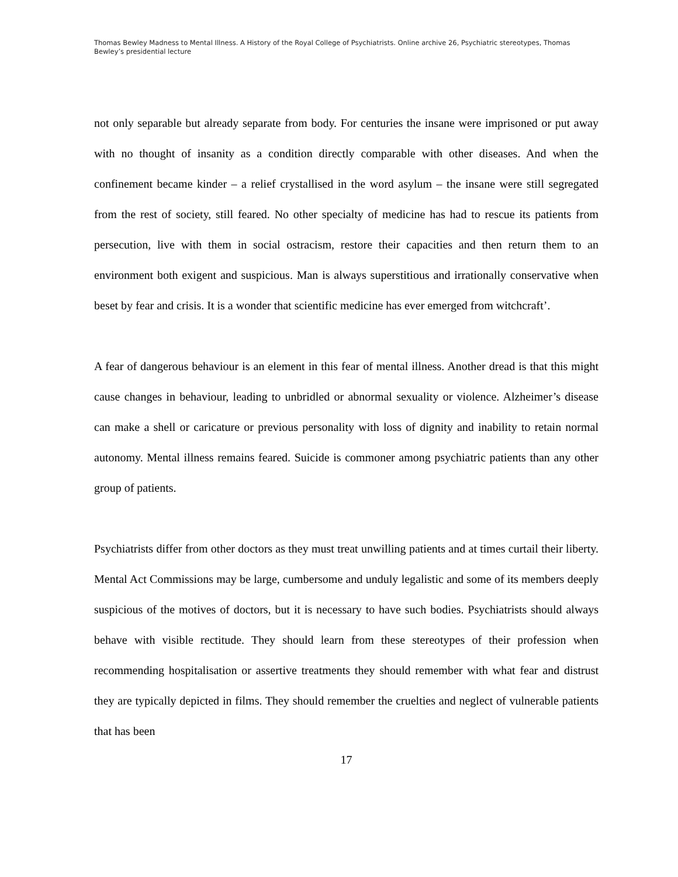Thomas Bewley Madness to Mental Illness. A History of the Royal College of Psychiatrists. Online archive 26, Psychiatric stereotypes, Thomas Bewley’s presidential lecture
not only separable but already separate from body. For centuries the insane were imprisoned or put away with no thought of insanity as a condition directly comparable with other diseases. And when the confinement became kinder – a relief crystallised in the word asylum – the insane were still segregated from the rest of society, still feared. No other specialty of medicine has had to rescue its patients from persecution, live with them in social ostracism, restore their capacities and then return them to an environment both exigent and suspicious. Man is always superstitious and irrationally conservative when beset by fear and crisis. It is a wonder that scientific medicine has ever emerged from witchcraft’.
A fear of dangerous behaviour is an element in this fear of mental illness. Another dread is that this might cause changes in behaviour, leading to unbridled or abnormal sexuality or violence. Alzheimer’s disease can make a shell or caricature or previous personality with loss of dignity and inability to retain normal autonomy. Mental illness remains feared. Suicide is commoner among psychiatric patients than any other group of patients.
Psychiatrists differ from other doctors as they must treat unwilling patients and at times curtail their liberty. Mental Act Commissions may be large, cumbersome and unduly legalistic and some of its members deeply suspicious of the motives of doctors, but it is necessary to have such bodies. Psychiatrists should always behave with visible rectitude. They should learn from these stereotypes of their profession when recommending hospitalisation or assertive treatments they should remember with what fear and distrust they are typically depicted in films. They should remember the cruelties and neglect of vulnerable patients that has been
17